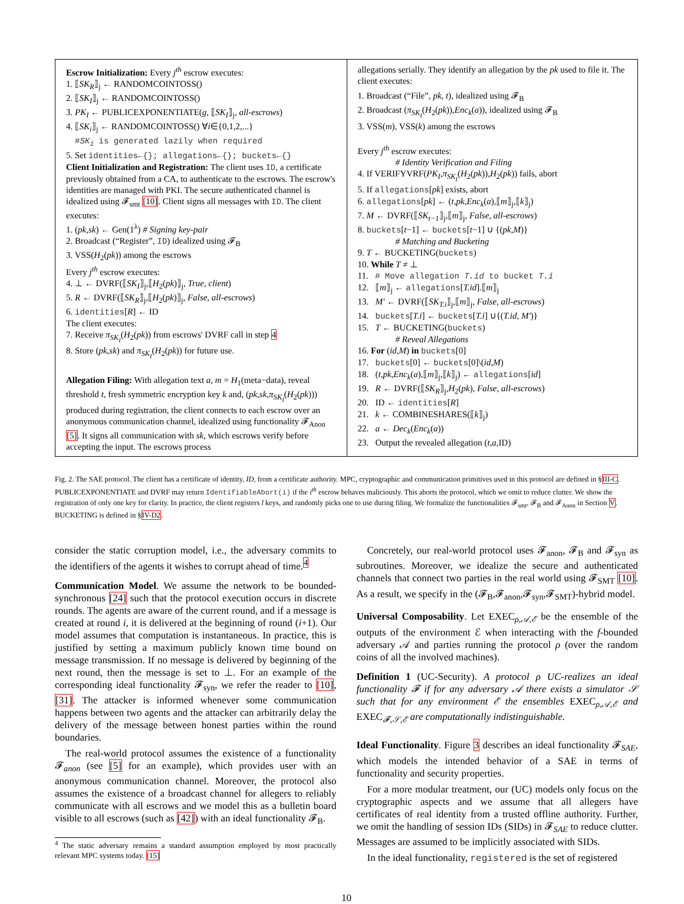Escrow Initialization: Every j<sup>th</sup> escrow executes:
1. ⟦SK<sub>R</sub>⟧<sub>j</sub> ← RANDOMCOINTOSS()
2. ⟦SK<sub>I</sub>⟧<sub>j</sub> ← RANDOMCOINTOSS()
3. PK<sub>I</sub> ← PUBLICEXPONENTIATE(g, ⟦SK<sub>I</sub>⟧<sub>j</sub>, all-escrows)
4. ⟦SK<sub>i</sub>⟧<sub>j</sub> ← RANDOMCOINTOSS() ∀i∈{0,1,2,...}
#SK<sub>i</sub> is generated lazily when required
5. Set identities←{}; allegations←{}; buckets←{}
Client Initialization and Registration: The client uses ID, a certificate previously obtained from a CA, to authenticate to the escrows. The escrow's identities are managed with PKI. The secure authenticated channel is idealized using 𝓕<sub>smt</sub> [10]. Client signs all messages with ID. The client executes:
1. (pk,sk) ← Gen(1<sup>λ</sup>) # Signing key-pair
2. Broadcast (“Register”, ID) idealized using 𝓕<sub>B</sub>
3. VSS(H<sub>2</sub>(pk)) among the escrows
Every j<sup>th</sup> escrow executes:
4. ⊥ ← DVRF(⟦SK<sub>I</sub>⟧<sub>j</sub>,⟦H<sub>2</sub>(pk)⟧<sub>j</sub>, True, client)
5. R ← DVRF(⟦SK<sub>R</sub>⟧<sub>j</sub>,⟦H<sub>2</sub>(pk)⟧<sub>j</sub>, False, all-escrows)
6. identities[R] ← ID
The client executes:
7. Receive π<sub>SK<sub>I</sub></sub>(H<sub>2</sub>(pk)) from escrows' DVRF call in step 4
8. Store (pk,sk) and π<sub>SK<sub>I</sub></sub>(H<sub>2</sub>(pk)) for future use.
Allegation Filing: With allegation text a, m = H<sub>1</sub>(meta−data), reveal threshold t, fresh symmetric encryption key k and, (pk,sk,π<sub>SK<sub>I</sub></sub>(H<sub>2</sub>(pk))) produced during registration, the client connects to each escrow over an anonymous communication channel, idealized using functionality 𝓕<sub>Anon</sub> [5]. It signs all communication with sk, which escrows verify before accepting the input. The escrows process
allegations serially. They identify an allegation by the pk used to file it. The client executes:
1. Broadcast (“File”, pk, t), idealized using 𝓕<sub>B</sub>
2. Broadcast (π<sub>SK<sub>I</sub></sub>(H<sub>2</sub>(pk)),Enc<sub>k</sub>(a)), idealized using 𝓕<sub>B</sub>
3. VSS(m), VSS(k) among the escrows
Every j<sup>th</sup> escrow executes:
# Identity Verification and Filing
4. If VERIFYVRF(PK<sub>I</sub>,π<sub>SK<sub>I</sub></sub>(H<sub>2</sub>(pk)),H<sub>2</sub>(pk)) fails, abort
5. If allegations[pk] exists, abort
6. allegations[pk] ← (t,pk,Enc<sub>k</sub>(a),⟦m⟧<sub>j</sub>,⟦k⟧<sub>j</sub>)
7. M ← DVRF(⟦SK<sub>t−1</sub>⟧<sub>j</sub>,⟦m⟧<sub>j</sub>, False, all-escrows)
8. buckets[t−1] ← buckets[t−1] ∪ {(pk,M)}
# Matching and Bucketing
9. T ← BUCKETING(buckets)
10. While T ≠ ⊥
11. # Move allegation T.id to bucket T.i
12. ⟦m⟧<sub>j</sub> ← allegations[T.id].⟦m⟧<sub>j</sub>
13. M′ ← DVRF(⟦SK<sub>T.i</sub>⟧<sub>j</sub>,⟦m⟧<sub>j</sub>, False, all-escrows)
14. buckets[T.i] ← buckets[T.i] ∪{(T.id, M′)}
15. T ← BUCKETING(buckets)
# Reveal Allegations
16. For (id,M) in buckets[0]
17. buckets[0] ← buckets[0]\(id,M)
18. (t,pk,Enc<sub>k</sub>(a),⟦m⟧<sub>j</sub>,⟦k⟧<sub>j</sub>) ← allegations[id]
19. R ← DVRF(⟦SK<sub>R</sub>⟧<sub>j</sub>,H<sub>2</sub>(pk), False, all-escrows)
20. ID ← identities[R]
21. k ← COMBINESHARES(⟦k⟧<sub>j</sub>)
22. a ← Dec<sub>k</sub>(Enc<sub>k</sub>(a))
23. Output the revealed allegation (t,a,ID)
Fig. 2. The SAE protocol. The client has a certificate of identity, ID, from a certificate authority. MPC, cryptographic and communication primitives used in this protocol are defined in §III-C. PUBLICEXPONENTIATE and DVRF may return IdentifiableAbort(i) if the i<sup>th</sup> escrow behaves maliciously. This aborts the protocol, which we omit to reduce clutter. We show the registration of only one key for clarity. In practice, the client registers l keys, and randomly picks one to use during filing. We formalize the functionalities 𝓕<sub>smt</sub>, 𝓕<sub>B</sub> and 𝓕<sub>Anon</sub> in Section V. BUCKETING is defined in §IV-D2.
consider the static corruption model, i.e., the adversary commits to the identifiers of the agents it wishes to corrupt ahead of time.<sup>4</sup>
Communication Model. We assume the network to be bounded-synchronous [24] such that the protocol execution occurs in discrete rounds. The agents are aware of the current round, and if a message is created at round i, it is delivered at the beginning of round (i+1). Our model assumes that computation is instantaneous. In practice, this is justified by setting a maximum publicly known time bound on message transmission. If no message is delivered by beginning of the next round, then the message is set to ⊥. For an example of the corresponding ideal functionality 𝓕<sub>syn</sub>, we refer the reader to [10],[31]. The attacker is informed whenever some communication happens between two agents and the attacker can arbitrarily delay the delivery of the message between honest parties within the round boundaries.
The real-world protocol assumes the existence of a functionality 𝓕<sub>anon</sub> (see [5] for an example), which provides user with an anonymous communication channel. Moreover, the protocol also assumes the existence of a broadcast channel for allegers to reliably communicate with all escrows and we model this as a bulletin board visible to all escrows (such as [42]) with an ideal functionality 𝓕<sub>B</sub>.
<sup>4</sup> The static adversary remains a standard assumption employed by most practically relevant MPC systems today. [15]
Concretely, our real-world protocol uses 𝓕<sub>anon</sub>, 𝓕<sub>B</sub> and 𝓕<sub>syn</sub> as subroutines. Moreover, we idealize the secure and authenticated channels that connect two parties in the real world using 𝓕<sub>SMT</sub> [10]. As a result, we specify in the (𝓕<sub>B</sub>,𝓕<sub>anon</sub>,𝓕<sub>syn</sub>,𝓕<sub>SMT</sub>)-hybrid model.
Universal Composability. Let EXEC<sub>ρ,𝒜,ℰ</sub> be the ensemble of the outputs of the environment ℰ when interacting with the f-bounded adversary 𝒜 and parties running the protocol ρ (over the random coins of all the involved machines).
Definition 1 (UC-Security). A protocol ρ UC-realizes an ideal functionality 𝓕 if for any adversary 𝒜 there exists a simulator 𝒮 such that for any environment ℰ the ensembles EXEC<sub>ρ,𝒜,ℰ</sub> and EXEC<sub>𝓕,𝒮,ℰ</sub> are computationally indistinguishable.
Ideal Functionality. Figure 3 describes an ideal functionality 𝓕<sub>SAE</sub>, which models the intended behavior of a SAE in terms of functionality and security properties.
For a more modular treatment, our (UC) models only focus on the cryptographic aspects and we assume that all allegers have certificates of real identity from a trusted offline authority. Further, we omit the handling of session IDs (SIDs) in 𝓕<sub>SAE</sub> to reduce clutter. Messages are assumed to be implicitly associated with SIDs.
In the ideal functionality, registered is the set of registered
10